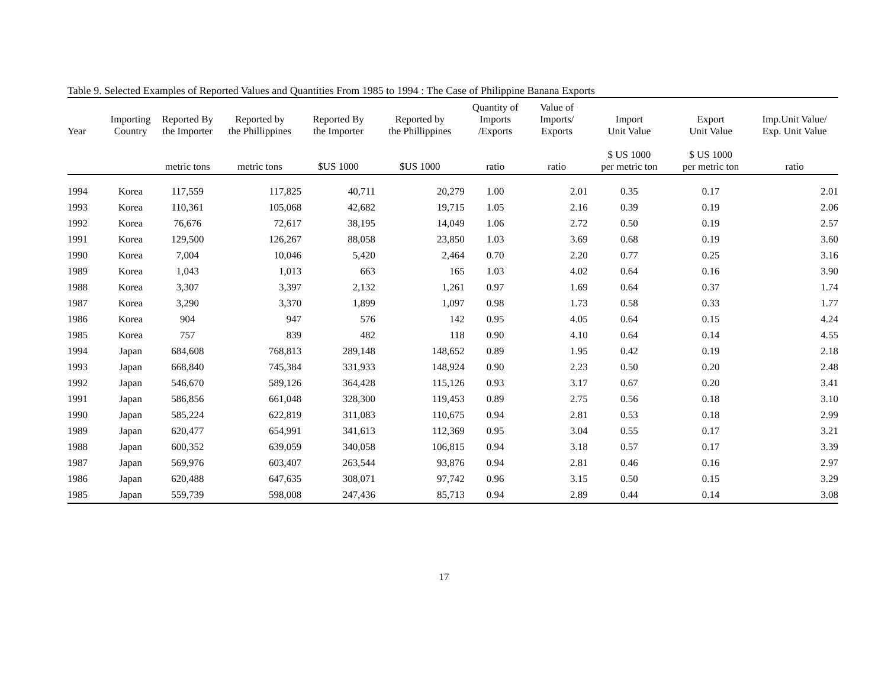Table 9. Selected Examples of Reported Values and Quantities From 1985 to 1994 : The Case of Philippine Banana Exports
| Year | Importing Country | Reported By the Importer | Reported by the Phillippines | Reported By the Importer | Reported by the Phillippines | Quantity of Imports /Exports | Value of Imports/ Exports | Import Unit Value | Export Unit Value | Imp.Unit Value/ Exp. Unit Value |
| --- | --- | --- | --- | --- | --- | --- | --- | --- | --- | --- |
| | | metric tons | metric tons | $US 1000 | $US 1000 | ratio | ratio | $ US 1000 per metric ton | $ US 1000 per metric ton | ratio |
| 1994 | Korea | 117,559 | 117,825 | 40,711 | 20,279 | 1.00 | 2.01 | 0.35 | 0.17 | 2.01 |
| 1993 | Korea | 110,361 | 105,068 | 42,682 | 19,715 | 1.05 | 2.16 | 0.39 | 0.19 | 2.06 |
| 1992 | Korea | 76,676 | 72,617 | 38,195 | 14,049 | 1.06 | 2.72 | 0.50 | 0.19 | 2.57 |
| 1991 | Korea | 129,500 | 126,267 | 88,058 | 23,850 | 1.03 | 3.69 | 0.68 | 0.19 | 3.60 |
| 1990 | Korea | 7,004 | 10,046 | 5,420 | 2,464 | 0.70 | 2.20 | 0.77 | 0.25 | 3.16 |
| 1989 | Korea | 1,043 | 1,013 | 663 | 165 | 1.03 | 4.02 | 0.64 | 0.16 | 3.90 |
| 1988 | Korea | 3,307 | 3,397 | 2,132 | 1,261 | 0.97 | 1.69 | 0.64 | 0.37 | 1.74 |
| 1987 | Korea | 3,290 | 3,370 | 1,899 | 1,097 | 0.98 | 1.73 | 0.58 | 0.33 | 1.77 |
| 1986 | Korea | 904 | 947 | 576 | 142 | 0.95 | 4.05 | 0.64 | 0.15 | 4.24 |
| 1985 | Korea | 757 | 839 | 482 | 118 | 0.90 | 4.10 | 0.64 | 0.14 | 4.55 |
| 1994 | Japan | 684,608 | 768,813 | 289,148 | 148,652 | 0.89 | 1.95 | 0.42 | 0.19 | 2.18 |
| 1993 | Japan | 668,840 | 745,384 | 331,933 | 148,924 | 0.90 | 2.23 | 0.50 | 0.20 | 2.48 |
| 1992 | Japan | 546,670 | 589,126 | 364,428 | 115,126 | 0.93 | 3.17 | 0.67 | 0.20 | 3.41 |
| 1991 | Japan | 586,856 | 661,048 | 328,300 | 119,453 | 0.89 | 2.75 | 0.56 | 0.18 | 3.10 |
| 1990 | Japan | 585,224 | 622,819 | 311,083 | 110,675 | 0.94 | 2.81 | 0.53 | 0.18 | 2.99 |
| 1989 | Japan | 620,477 | 654,991 | 341,613 | 112,369 | 0.95 | 3.04 | 0.55 | 0.17 | 3.21 |
| 1988 | Japan | 600,352 | 639,059 | 340,058 | 106,815 | 0.94 | 3.18 | 0.57 | 0.17 | 3.39 |
| 1987 | Japan | 569,976 | 603,407 | 263,544 | 93,876 | 0.94 | 2.81 | 0.46 | 0.16 | 2.97 |
| 1986 | Japan | 620,488 | 647,635 | 308,071 | 97,742 | 0.96 | 3.15 | 0.50 | 0.15 | 3.29 |
| 1985 | Japan | 559,739 | 598,008 | 247,436 | 85,713 | 0.94 | 2.89 | 0.44 | 0.14 | 3.08 |
17